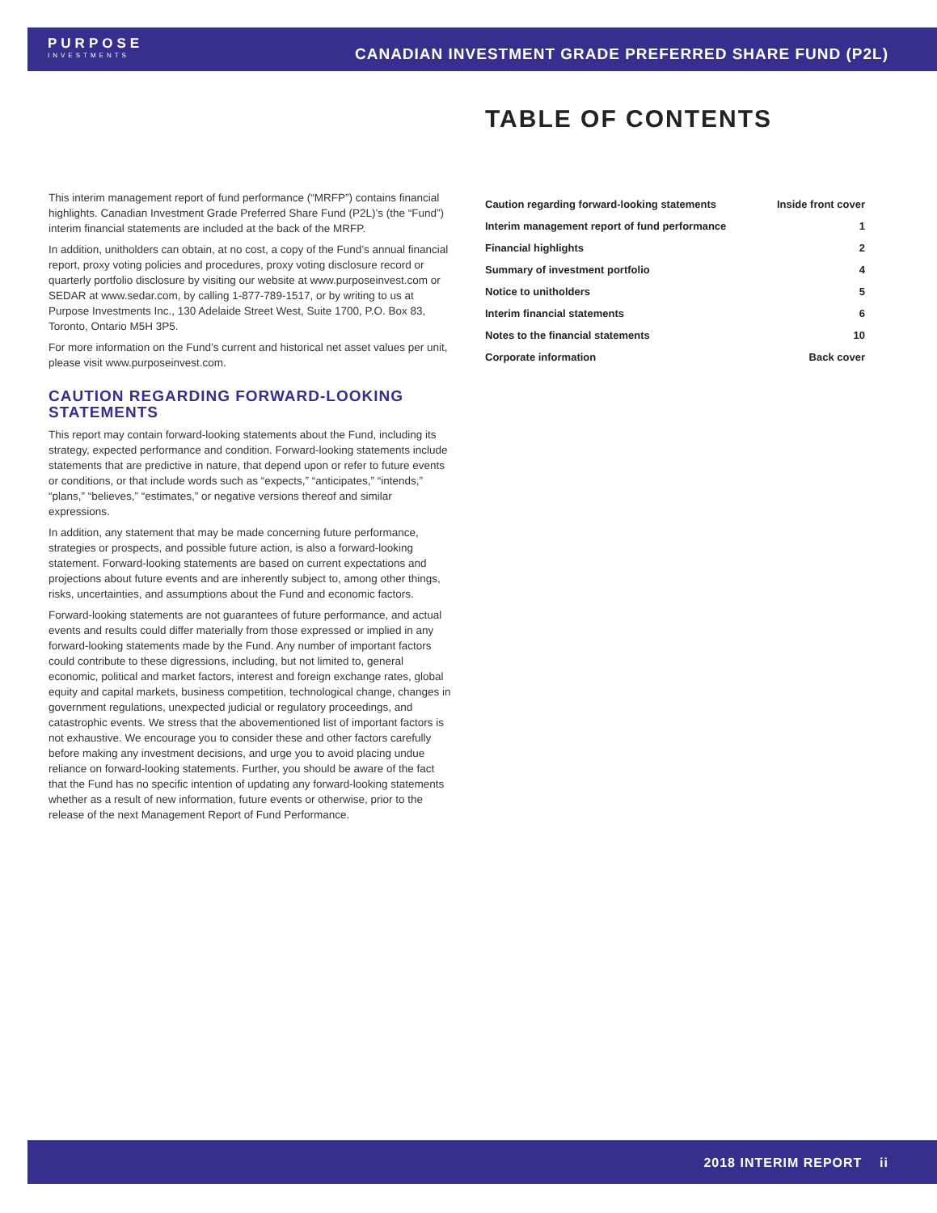PURPOSE
INVESTMENTS
CANADIAN INVESTMENT GRADE PREFERRED SHARE FUND (P2L)
This interim management report of fund performance (“MRFP”) contains financial highlights. Canadian Investment Grade Preferred Share Fund (P2L)’s (the “Fund”) interim financial statements are included at the back of the MRFP.
In addition, unitholders can obtain, at no cost, a copy of the Fund’s annual financial report, proxy voting policies and procedures, proxy voting disclosure record or quarterly portfolio disclosure by visiting our website at www.purposeinvest.com or SEDAR at www.sedar.com, by calling 1-877-789-1517, or by writing to us at Purpose Investments Inc., 130 Adelaide Street West, Suite 1700, P.O. Box 83, Toronto, Ontario M5H 3P5.
For more information on the Fund’s current and historical net asset values per unit, please visit www.purposeinvest.com.
CAUTION REGARDING FORWARD-LOOKING STATEMENTS
This report may contain forward-looking statements about the Fund, including its strategy, expected performance and condition. Forward-looking statements include statements that are predictive in nature, that depend upon or refer to future events or conditions, or that include words such as “expects,” “anticipates,” “intends,” “plans,” “believes,” “estimates,” or negative versions thereof and similar expressions.
In addition, any statement that may be made concerning future performance, strategies or prospects, and possible future action, is also a forward-looking statement. Forward-looking statements are based on current expectations and projections about future events and are inherently subject to, among other things, risks, uncertainties, and assumptions about the Fund and economic factors.
Forward-looking statements are not guarantees of future performance, and actual events and results could differ materially from those expressed or implied in any forward-looking statements made by the Fund. Any number of important factors could contribute to these digressions, including, but not limited to, general economic, political and market factors, interest and foreign exchange rates, global equity and capital markets, business competition, technological change, changes in government regulations, unexpected judicial or regulatory proceedings, and catastrophic events. We stress that the abovementioned list of important factors is not exhaustive. We encourage you to consider these and other factors carefully before making any investment decisions, and urge you to avoid placing undue reliance on forward-looking statements. Further, you should be aware of the fact that the Fund has no specific intention of updating any forward-looking statements whether as a result of new information, future events or otherwise, prior to the release of the next Management Report of Fund Performance.
TABLE OF CONTENTS
| Caution regarding forward-looking statements | Inside front cover |
| Interim management report of fund performance | 1 |
| Financial highlights | 2 |
| Summary of investment portfolio | 4 |
| Notice to unitholders | 5 |
| Interim financial statements | 6 |
| Notes to the financial statements | 10 |
| Corporate information | Back cover |
2018 INTERIM REPORT ii